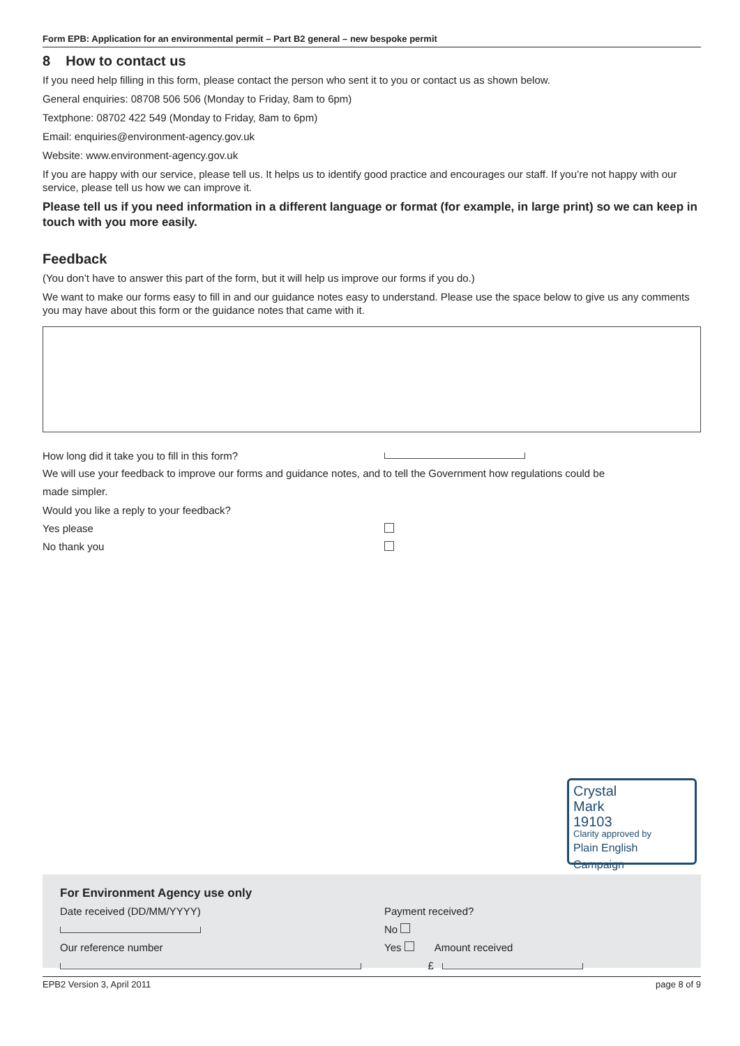Form EPB: Application for an environmental permit – Part B2 general – new bespoke permit
8 How to contact us
If you need help filling in this form, please contact the person who sent it to you or contact us as shown below.
General enquiries: 08708 506 506 (Monday to Friday, 8am to 6pm)
Textphone: 08702 422 549 (Monday to Friday, 8am to 6pm)
Email: enquiries@environment-agency.gov.uk
Website: www.environment-agency.gov.uk
If you are happy with our service, please tell us. It helps us to identify good practice and encourages our staff. If you’re not happy with our service, please tell us how we can improve it.
Please tell us if you need information in a different language or format (for example, in large print) so we can keep in touch with you more easily.
Feedback
(You don’t have to answer this part of the form, but it will help us improve our forms if you do.)
We want to make our forms easy to fill in and our guidance notes easy to understand. Please use the space below to give us any comments you may have about this form or the guidance notes that came with it.
How long did it take you to fill in this form?
We will use your feedback to improve our forms and guidance notes, and to tell the Government how regulations could be
made simpler.
Would you like a reply to your feedback?
Yes please
No thank you
Crystal
Mark
19103
Clarity approved by
Plain English Campaign
For Environment Agency use only
Date received (DD/MM/YYYY)
Our reference number
Payment received?
No
Yes Amount received
£
EPB2 Version 3, April 2011 page 8 of 9